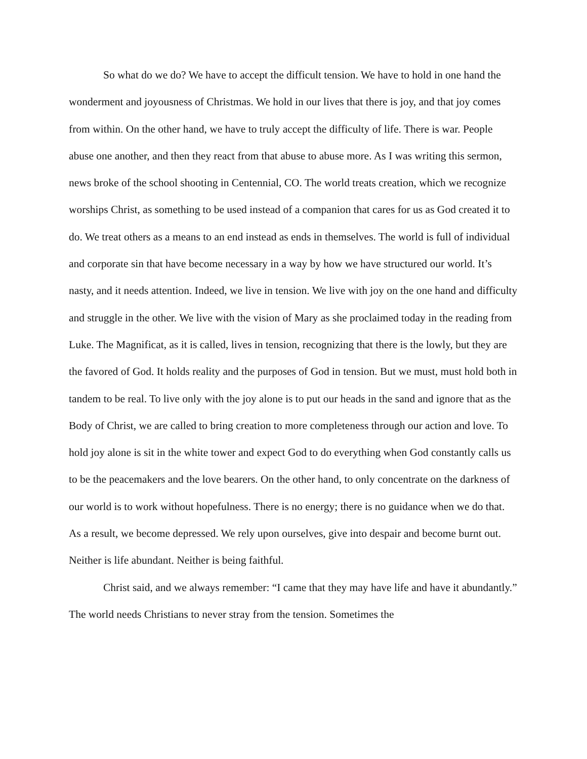So what do we do? We have to accept the difficult tension. We have to hold in one hand the wonderment and joyousness of Christmas. We hold in our lives that there is joy, and that joy comes from within. On the other hand, we have to truly accept the difficulty of life. There is war. People abuse one another, and then they react from that abuse to abuse more. As I was writing this sermon, news broke of the school shooting in Centennial, CO. The world treats creation, which we recognize worships Christ, as something to be used instead of a companion that cares for us as God created it to do. We treat others as a means to an end instead as ends in themselves. The world is full of individual and corporate sin that have become necessary in a way by how we have structured our world. It’s nasty, and it needs attention. Indeed, we live in tension. We live with joy on the one hand and difficulty and struggle in the other. We live with the vision of Mary as she proclaimed today in the reading from Luke. The Magnificat, as it is called, lives in tension, recognizing that there is the lowly, but they are the favored of God. It holds reality and the purposes of God in tension. But we must, must hold both in tandem to be real. To live only with the joy alone is to put our heads in the sand and ignore that as the Body of Christ, we are called to bring creation to more completeness through our action and love. To hold joy alone is sit in the white tower and expect God to do everything when God constantly calls us to be the peacemakers and the love bearers. On the other hand, to only concentrate on the darkness of our world is to work without hopefulness. There is no energy; there is no guidance when we do that. As a result, we become depressed. We rely upon ourselves, give into despair and become burnt out. Neither is life abundant. Neither is being faithful.
Christ said, and we always remember: “I came that they may have life and have it abundantly.” The world needs Christians to never stray from the tension. Sometimes the